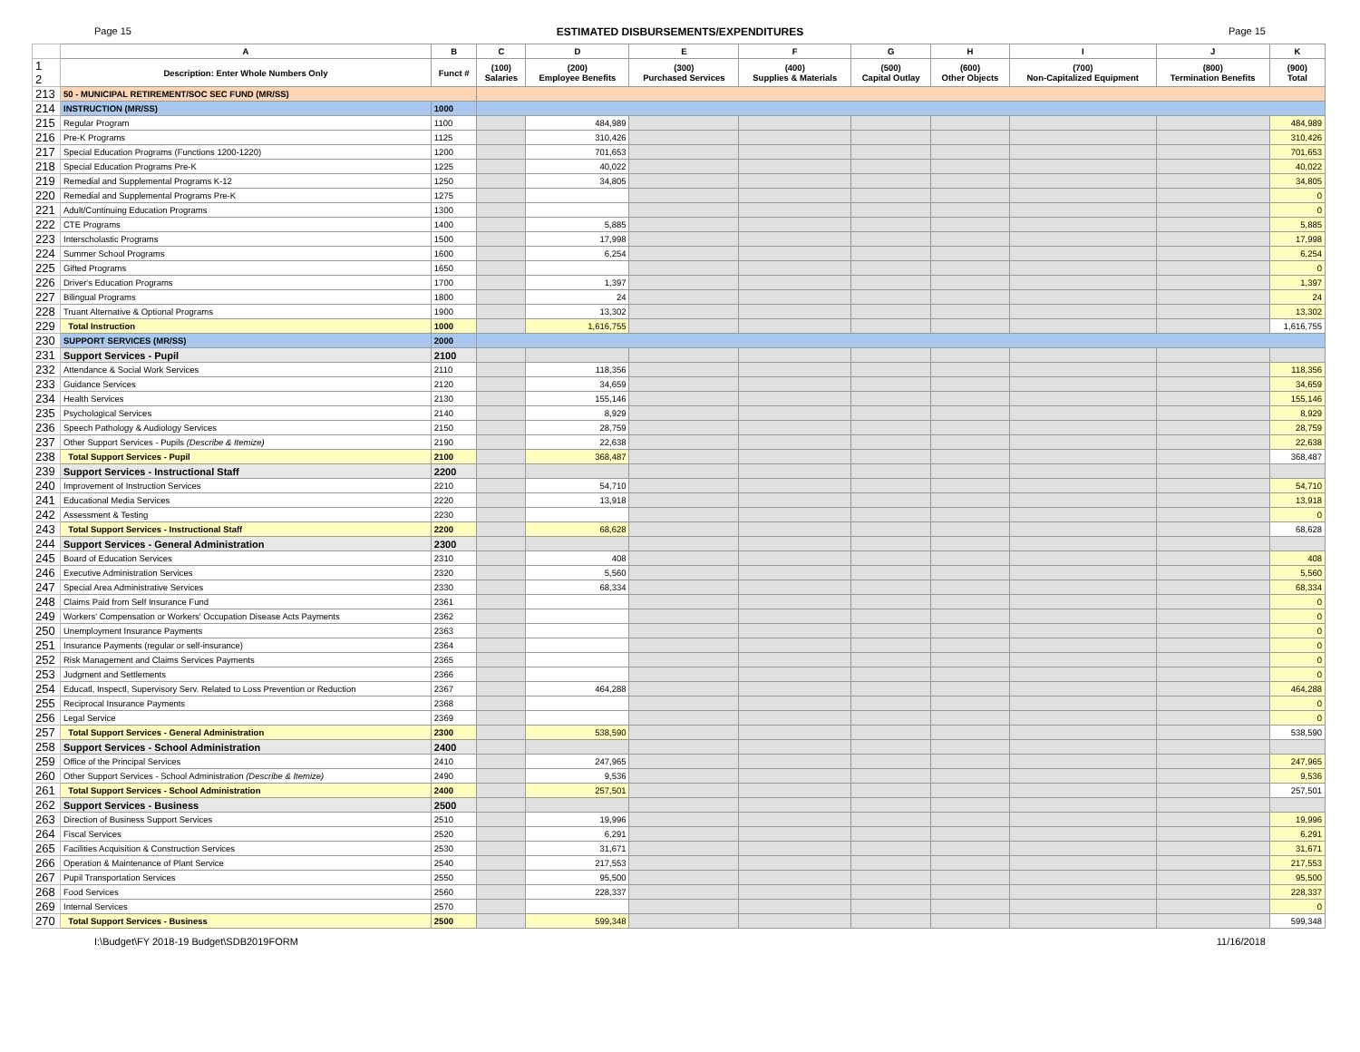Page 15 ESTIMATED DISBURSEMENTS/EXPENDITURES Page 15
| | A | B | C | D | E | F | G | H | I | J | K |
| --- | --- | --- | --- | --- | --- | --- | --- | --- | --- | --- | --- |
| 1 2 | Description: Enter Whole Numbers Only | Funct # | (100) Salaries | (200) Employee Benefits | (300) Purchased Services | (400) Supplies & Materials | (500) Capital Outlay | (600) Other Objects | (700) Non-Capitalized Equipment | (800) Termination Benefits | (900) Total |
| 213 | 50 - MUNICIPAL RETIREMENT/SOC SEC FUND (MR/SS) | | | | | | | | | | |
| 214 | INSTRUCTION (MR/SS) | 1000 | | | | | | | | | |
| 215 | Regular Program | 1100 | | 484,989 | | | | | | | 484,989 |
| 216 | Pre-K Programs | 1125 | | 310,426 | | | | | | | 310,426 |
| 217 | Special Education Programs (Functions 1200-1220) | 1200 | | 701,653 | | | | | | | 701,653 |
| 218 | Special Education Programs Pre-K | 1225 | | 40,022 | | | | | | | 40,022 |
| 219 | Remedial and Supplemental Programs K-12 | 1250 | | 34,805 | | | | | | | 34,805 |
| 220 | Remedial and Supplemental Programs Pre-K | 1275 | | | | | | | | | 0 |
| 221 | Adult/Continuing Education Programs | 1300 | | | | | | | | | 0 |
| 222 | CTE Programs | 1400 | | 5,885 | | | | | | | 5,885 |
| 223 | Interscholastic Programs | 1500 | | 17,998 | | | | | | | 17,998 |
| 224 | Summer School Programs | 1600 | | 6,254 | | | | | | | 6,254 |
| 225 | Gifted Programs | 1650 | | | | | | | | | 0 |
| 226 | Driver's Education Programs | 1700 | | 1,397 | | | | | | | 1,397 |
| 227 | Bilingual Programs | 1800 | | 24 | | | | | | | 24 |
| 228 | Truant Alternative & Optional Programs | 1900 | | 13,302 | | | | | | | 13,302 |
| 229 | Total Instruction | 1000 | | 1,616,755 | | | | | | | 1,616,755 |
| 230 | SUPPORT SERVICES (MR/SS) | 2000 | | | | | | | | | |
| 231 | Support Services - Pupil | 2100 | | | | | | | | | |
| 232 | Attendance & Social Work Services | 2110 | | 118,356 | | | | | | | 118,356 |
| 233 | Guidance Services | 2120 | | 34,659 | | | | | | | 34,659 |
| 234 | Health Services | 2130 | | 155,146 | | | | | | | 155,146 |
| 235 | Psychological Services | 2140 | | 8,929 | | | | | | | 8,929 |
| 236 | Speech Pathology & Audiology Services | 2150 | | 28,759 | | | | | | | 28,759 |
| 237 | Other Support Services - Pupils (Describe & Itemize) | 2190 | | 22,638 | | | | | | | 22,638 |
| 238 | Total Support Services - Pupil | 2100 | | 368,487 | | | | | | | 368,487 |
| 239 | Support Services - Instructional Staff | 2200 | | | | | | | | | |
| 240 | Improvement of Instruction Services | 2210 | | 54,710 | | | | | | | 54,710 |
| 241 | Educational Media Services | 2220 | | 13,918 | | | | | | | 13,918 |
| 242 | Assessment & Testing | 2230 | | | | | | | | | 0 |
| 243 | Total Support Services - Instructional Staff | 2200 | | 68,628 | | | | | | | 68,628 |
| 244 | Support Services - General Administration | 2300 | | | | | | | | | |
| 245 | Board of Education Services | 2310 | | 408 | | | | | | | 408 |
| 246 | Executive Administration Services | 2320 | | 5,560 | | | | | | | 5,560 |
| 247 | Special Area Administrative Services | 2330 | | 68,334 | | | | | | | 68,334 |
| 248 | Claims Paid from Self Insurance Fund | 2361 | | | | | | | | | 0 |
| 249 | Workers' Compensation or Workers' Occupation Disease Acts Payments | 2362 | | | | | | | | | 0 |
| 250 | Unemployment Insurance Payments | 2363 | | | | | | | | | 0 |
| 251 | Insurance Payments (regular or self-insurance) | 2364 | | | | | | | | | 0 |
| 252 | Risk Management and Claims Services Payments | 2365 | | | | | | | | | 0 |
| 253 | Judgment and Settlements | 2366 | | | | | | | | | 0 |
| 254 | Educatl, Inspectl, Supervisory Serv. Related to Loss Prevention or Reduction | 2367 | | 464,288 | | | | | | | 464,288 |
| 255 | Reciprocal Insurance Payments | 2368 | | | | | | | | | 0 |
| 256 | Legal Service | 2369 | | | | | | | | | 0 |
| 257 | Total Support Services - General Administration | 2300 | | 538,590 | | | | | | | 538,590 |
| 258 | Support Services - School Administration | 2400 | | | | | | | | | |
| 259 | Office of the Principal Services | 2410 | | 247,965 | | | | | | | 247,965 |
| 260 | Other Support Services - School Administration (Describe & Itemize) | 2490 | | 9,536 | | | | | | | 9,536 |
| 261 | Total Support Services - School Administration | 2400 | | 257,501 | | | | | | | 257,501 |
| 262 | Support Services - Business | 2500 | | | | | | | | | |
| 263 | Direction of Business Support Services | 2510 | | 19,996 | | | | | | | 19,996 |
| 264 | Fiscal Services | 2520 | | 6,291 | | | | | | | 6,291 |
| 265 | Facilities Acquisition & Construction Services | 2530 | | 31,671 | | | | | | | 31,671 |
| 266 | Operation & Maintenance of Plant Service | 2540 | | 217,553 | | | | | | | 217,553 |
| 267 | Pupil Transportation Services | 2550 | | 95,500 | | | | | | | 95,500 |
| 268 | Food Services | 2560 | | 228,337 | | | | | | | 228,337 |
| 269 | Internal Services | 2570 | | | | | | | | | 0 |
| 270 | Total Support Services - Business | 2500 | | 599,348 | | | | | | | 599,348 |
I:\Budget\FY 2018-19 Budget\SDB2019FORM 11/16/2018